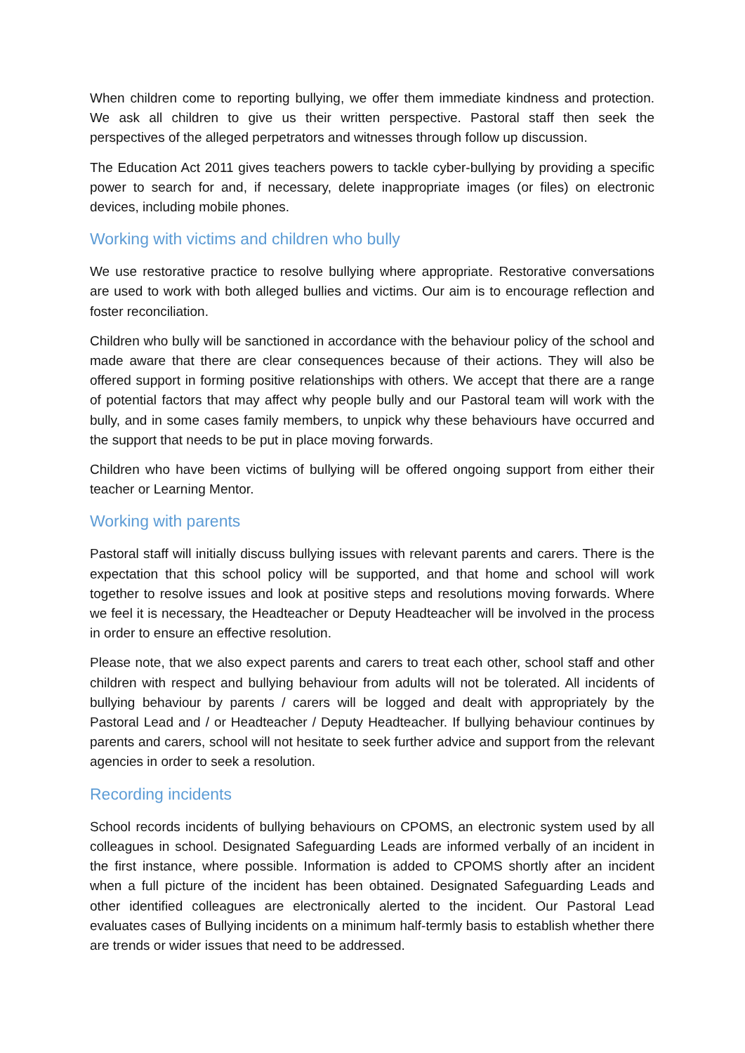When children come to reporting bullying, we offer them immediate kindness and protection. We ask all children to give us their written perspective. Pastoral staff then seek the perspectives of the alleged perpetrators and witnesses through follow up discussion.
The Education Act 2011 gives teachers powers to tackle cyber-bullying by providing a specific power to search for and, if necessary, delete inappropriate images (or files) on electronic devices, including mobile phones.
Working with victims and children who bully
We use restorative practice to resolve bullying where appropriate. Restorative conversations are used to work with both alleged bullies and victims. Our aim is to encourage reflection and foster reconciliation.
Children who bully will be sanctioned in accordance with the behaviour policy of the school and made aware that there are clear consequences because of their actions. They will also be offered support in forming positive relationships with others. We accept that there are a range of potential factors that may affect why people bully and our Pastoral team will work with the bully, and in some cases family members, to unpick why these behaviours have occurred and the support that needs to be put in place moving forwards.
Children who have been victims of bullying will be offered ongoing support from either their teacher or Learning Mentor.
Working with parents
Pastoral staff will initially discuss bullying issues with relevant parents and carers. There is the expectation that this school policy will be supported, and that home and school will work together to resolve issues and look at positive steps and resolutions moving forwards. Where we feel it is necessary, the Headteacher or Deputy Headteacher will be involved in the process in order to ensure an effective resolution.
Please note, that we also expect parents and carers to treat each other, school staff and other children with respect and bullying behaviour from adults will not be tolerated. All incidents of bullying behaviour by parents / carers will be logged and dealt with appropriately by the Pastoral Lead and / or Headteacher / Deputy Headteacher. If bullying behaviour continues by parents and carers, school will not hesitate to seek further advice and support from the relevant agencies in order to seek a resolution.
Recording incidents
School records incidents of bullying behaviours on CPOMS, an electronic system used by all colleagues in school. Designated Safeguarding Leads are informed verbally of an incident in the first instance, where possible. Information is added to CPOMS shortly after an incident when a full picture of the incident has been obtained. Designated Safeguarding Leads and other identified colleagues are electronically alerted to the incident. Our Pastoral Lead evaluates cases of Bullying incidents on a minimum half-termly basis to establish whether there are trends or wider issues that need to be addressed.